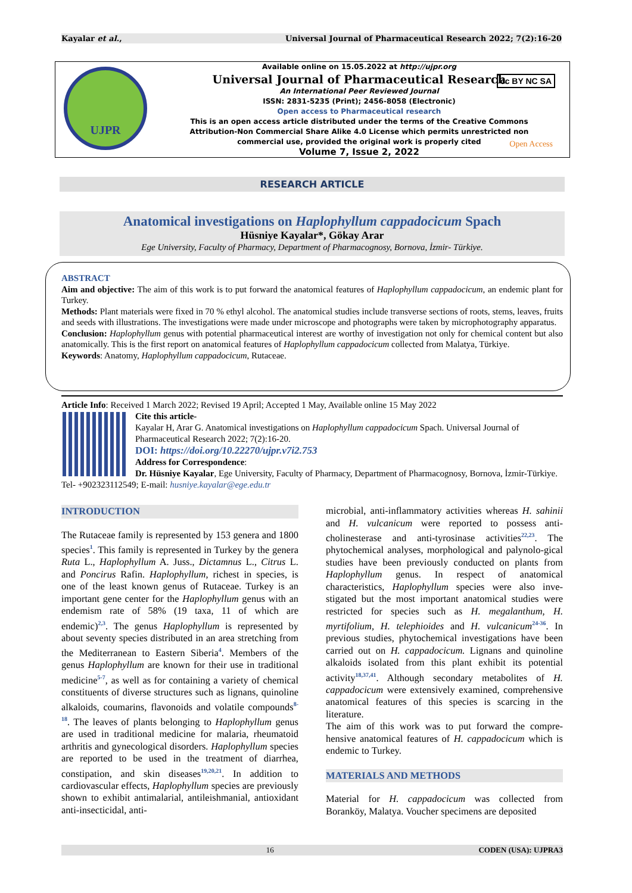Kayalar et al., Universal Journal of Pharmaceutical Research 2022; 7(2):16-20
UJPR
Available online on 15.05.2022 at http://ujpr.org
Universal Journal of Pharmaceutical Research
An International Peer Reviewed Journal
ISSN: 2831-5235 (Print); 2456-8058 (Electronic)
Open access to Pharmaceutical research
This is an open access article distributed under the terms of the Creative Commons Attribution-Non Commercial Share Alike 4.0 License which permits unrestricted non commercial use, provided the original work is properly cited
Volume 7, Issue 2, 2022
cc BY NC SA
Open Access
RESEARCH ARTICLE
Anatomical investigations on Haplophyllum cappadocicum Spach
Hüsniye Kayalar*, Gökay Arar
Ege University, Faculty of Pharmacy, Department of Pharmacognosy, Bornova, İzmir- Türkiye.
ABSTRACT
Aim and objective: The aim of this work is to put forward the anatomical features of Haplophyllum cappadocicum, an endemic plant for Turkey.
Methods: Plant materials were fixed in 70 % ethyl alcohol. The anatomical studies include transverse sections of roots, stems, leaves, fruits and seeds with illustrations. The investigations were made under microscope and photographs were taken by microphotography apparatus.
Conclusion: Haplophyllum genus with potential pharmaceutical interest are worthy of investigation not only for chemical content but also anatomically. This is the first report on anatomical features of Haplophyllum cappadocicum collected from Malatya, Türkiye.
Keywords: Anatomy, Haplophyllum cappadocicum, Rutaceae.
Article Info: Received 1 March 2022; Revised 19 April; Accepted 1 May, Available online 15 May 2022
Cite this article-
Kayalar H, Arar G. Anatomical investigations on Haplophyllum cappadocicum Spach. Universal Journal of Pharmaceutical Research 2022; 7(2):16-20.
DOI: https://doi.org/10.22270/ujpr.v7i2.753
Address for Correspondence:
Dr. Hüsniye Kayalar, Ege University, Faculty of Pharmacy, Department of Pharmacognosy, Bornova, İzmir-Türkiye. Tel- +902323112549; E-mail: husniye.kayalar@ege.edu.tr
INTRODUCTION
The Rutaceae family is represented by 153 genera and 1800 species<sup>1</sup>. This family is represented in Turkey by the genera Ruta L., Haplophyllum A. Juss., Dictamnus L., Citrus L. and Poncirus Rafin. Haplophyllum, richest in species, is one of the least known genus of Rutaceae. Turkey is an important gene center for the Haplophyllum genus with an endemism rate of 58% (19 taxa, 11 of which are endemic)<sup>2,3</sup>. The genus Haplophyllum is represented by about seventy species distributed in an area stretching from the Mediterranean to Eastern Siberia<sup>4</sup>. Members of the genus Haplophyllum are known for their use in traditional medicine<sup>5-7</sup>, as well as for containing a variety of chemical constituents of diverse structures such as lignans, quinoline alkaloids, coumarins, flavonoids and volatile compounds<sup>8-18</sup>. The leaves of plants belonging to Haplophyllum genus are used in traditional medicine for malaria, rheumatoid arthritis and gynecological disorders. Haplophyllum species are reported to be used in the treatment of diarrhea, constipation, and skin diseases<sup>19,20,21</sup>. In addition to cardiovascular effects, Haplophyllum species are previously shown to exhibit antimalarial, antileishmanial, antioxidant anti-insecticidal, anti-
microbial, anti-inflammatory activities whereas H. sahinii and H. vulcanicum were reported to possess anti-cholinesterase and anti-tyrosinase activities<sup>22,23</sup>. The phytochemical analyses, morphological and palynolo-gical studies have been previously conducted on plants from Haplophyllum genus. In respect of anatomical characteristics, Haplophyllum species were also inve-stigated but the most important anatomical studies were restricted for species such as H. megalanthum, H. myrtifolium, H. telephioides and H. vulcanicum<sup>24-36</sup>. In previous studies, phytochemical investigations have been carried out on H. cappadocicum. Lignans and quinoline alkaloids isolated from this plant exhibit its potential activity<sup>18,37,41</sup>. Although secondary metabolites of H. cappadocicum were extensively examined, comprehensive anatomical features of this species is scarcing in the literature.
The aim of this work was to put forward the compre-hensive anatomical features of H. cappadocicum which is endemic to Turkey.
MATERIALS AND METHODS
Material for H. cappadocicum was collected from Boranköy, Malatya. Voucher specimens are deposited
16 CODEN (USA): UJPRA3